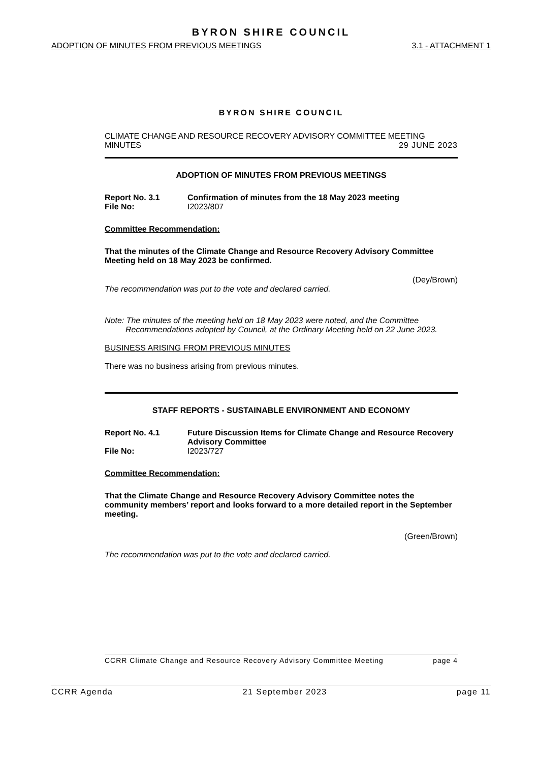BYRON SHIRE COUNCIL
ADOPTION OF MINUTES FROM PREVIOUS MEETINGS 3.1 - ATTACHMENT 1
BYRON SHIRE COUNCIL
CLIMATE CHANGE AND RESOURCE RECOVERY ADVISORY COMMITTEE MEETING
MINUTES 29 JUNE 2023
ADOPTION OF MINUTES FROM PREVIOUS MEETINGS
Report No. 3.1 Confirmation of minutes from the 18 May 2023 meeting
File No: I2023/807
Committee Recommendation:
That the minutes of the Climate Change and Resource Recovery Advisory Committee Meeting held on 18 May 2023 be confirmed.
(Dey/Brown)
The recommendation was put to the vote and declared carried.
Note: The minutes of the meeting held on 18 May 2023 were noted, and the Committee Recommendations adopted by Council, at the Ordinary Meeting held on 22 June 2023.
BUSINESS ARISING FROM PREVIOUS MINUTES
There was no business arising from previous minutes.
STAFF REPORTS - SUSTAINABLE ENVIRONMENT AND ECONOMY
Report No. 4.1 Future Discussion Items for Climate Change and Resource Recovery Advisory Committee
File No: I2023/727
Committee Recommendation:
That the Climate Change and Resource Recovery Advisory Committee notes the community members’ report and looks forward to a more detailed report in the September meeting.
(Green/Brown)
The recommendation was put to the vote and declared carried.
CCRR Climate Change and Resource Recovery Advisory Committee Meeting page 4
CCRR Agenda 21 September 2023 page 11